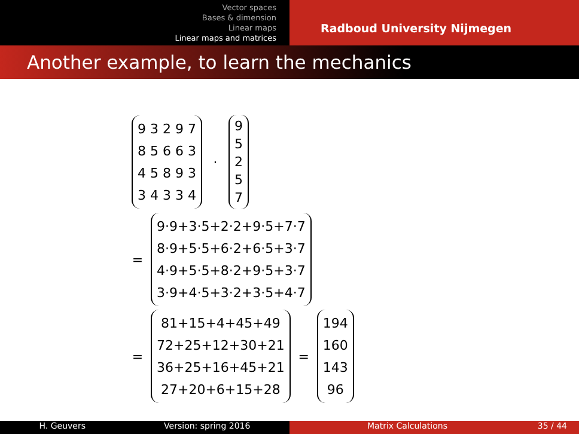Vector spaces
Bases & dimension
Linear maps
Linear maps and matrices
Radboud University Nijmegen
Another example, to learn the mechanics
9 3 2 9 7
8 5 6 6 3
4 5 8 9 3
3 4 3 3 4
·
9
5
2
5
7
=
9·9+3·5+2·2+9·5+7·7
8·9+5·5+6·2+6·5+3·7
4·9+5·5+8·2+9·5+3·7
3·9+4·5+3·2+3·5+4·7
=
81+15+4+45+49
72+25+12+30+21
36+25+16+45+21
27+20+6+15+28
=
194
160
143
96
H. Geuvers Version: spring 2016 Matrix Calculations 35 / 44